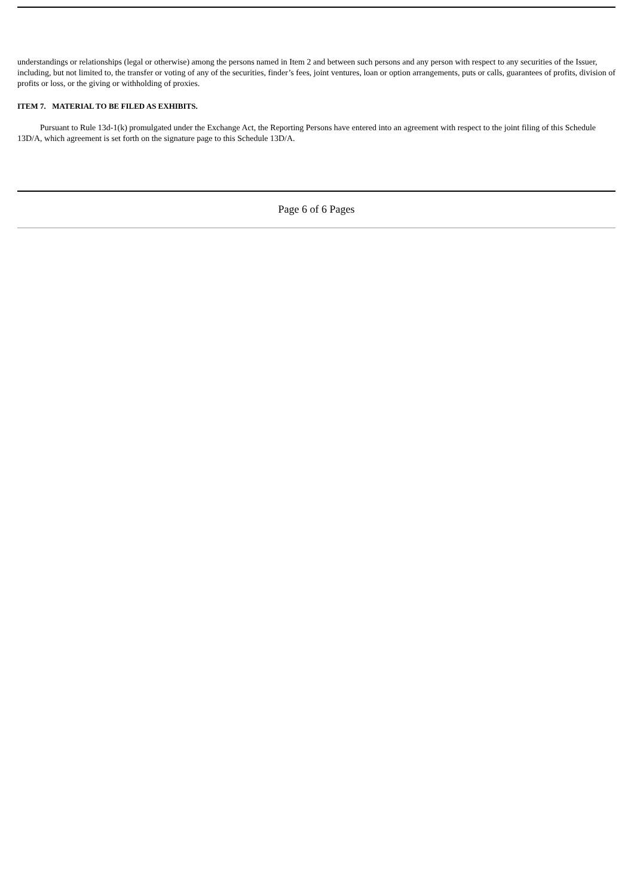understandings or relationships (legal or otherwise) among the persons named in Item 2 and between such persons and any person with respect to any securities of the Issuer, including, but not limited to, the transfer or voting of any of the securities, finder’s fees, joint ventures, loan or option arrangements, puts or calls, guarantees of profits, division of profits or loss, or the giving or withholding of proxies.
ITEM 7. MATERIAL TO BE FILED AS EXHIBITS.
Pursuant to Rule 13d-1(k) promulgated under the Exchange Act, the Reporting Persons have entered into an agreement with respect to the joint filing of this Schedule 13D/A, which agreement is set forth on the signature page to this Schedule 13D/A.
Page 6 of 6 Pages